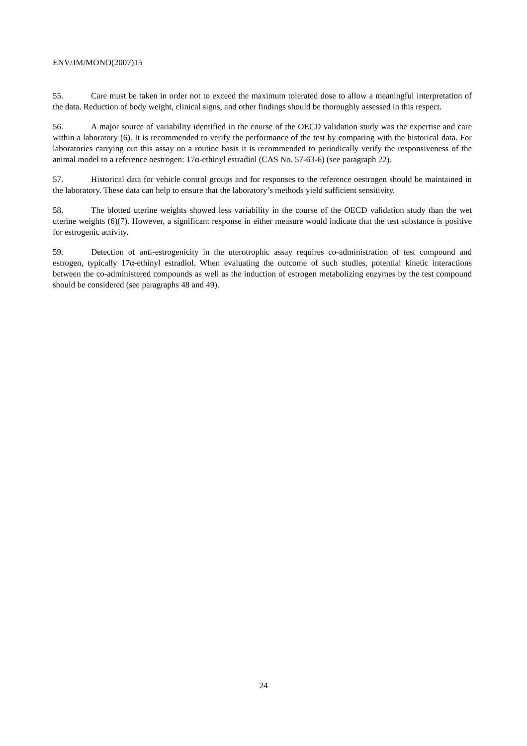ENV/JM/MONO(2007)15
55. Care must be taken in order not to exceed the maximum tolerated dose to allow a meaningful interpretation of the data. Reduction of body weight, clinical signs, and other findings should be thoroughly assessed in this respect.
56. A major source of variability identified in the course of the OECD validation study was the expertise and care within a laboratory (6). It is recommended to verify the performance of the test by comparing with the historical data. For laboratories carrying out this assay on a routine basis it is recommended to periodically verify the responsiveness of the animal model to a reference oestrogen: 17α-ethinyl estradiol (CAS No. 57-63-6) (see paragraph 22).
57. Historical data for vehicle control groups and for responses to the reference oestrogen should be maintained in the laboratory. These data can help to ensure that the laboratory’s methods yield sufficient sensitivity.
58. The blotted uterine weights showed less variability in the course of the OECD validation study than the wet uterine weights (6)(7). However, a significant response in either measure would indicate that the test substance is positive for estrogenic activity.
59. Detection of anti-estrogenicity in the uterotrophic assay requires co-administration of test compound and estrogen, typically 17α-ethinyl estradiol. When evaluating the outcome of such studies, potential kinetic interactions between the co-administered compounds as well as the induction of estrogen metabolizing enzymes by the test compound should be considered (see paragraphs 48 and 49).
24